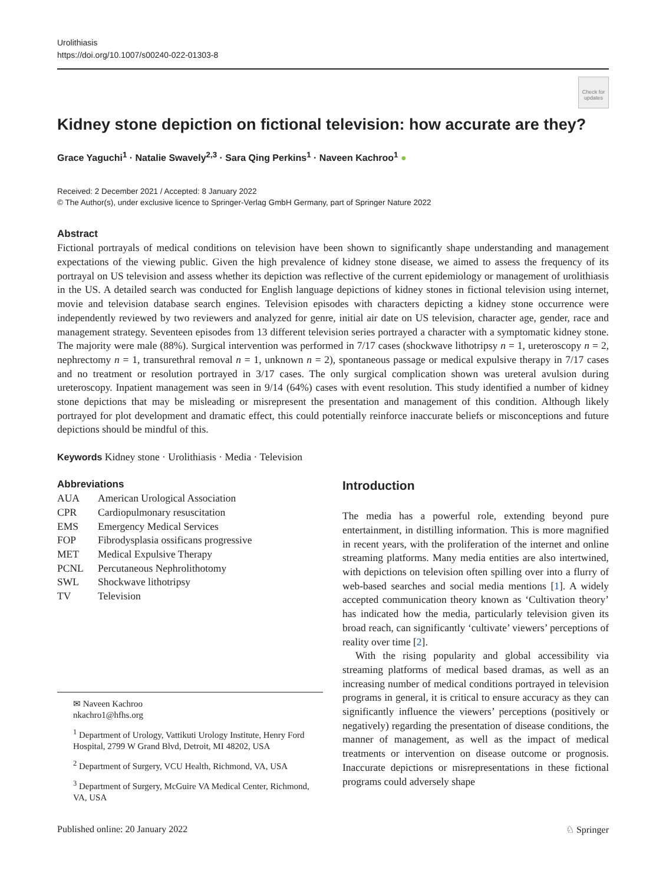Urolithiasis
https://doi.org/10.1007/s00240-022-01303-8
Check for updates
Kidney stone depiction on fictional television: how accurate are they?
Grace Yaguchi<sup>1</sup> · Natalie Swavely<sup>2,3</sup> · Sara Qing Perkins<sup>1</sup> · Naveen Kachroo<sup>1</sup> ●
Received: 2 December 2021 / Accepted: 8 January 2022
© The Author(s), under exclusive licence to Springer-Verlag GmbH Germany, part of Springer Nature 2022
Abstract
Fictional portrayals of medical conditions on television have been shown to significantly shape understanding and management expectations of the viewing public. Given the high prevalence of kidney stone disease, we aimed to assess the frequency of its portrayal on US television and assess whether its depiction was reflective of the current epidemiology or management of urolithiasis in the US. A detailed search was conducted for English language depictions of kidney stones in fictional television using internet, movie and television database search engines. Television episodes with characters depicting a kidney stone occurrence were independently reviewed by two reviewers and analyzed for genre, initial air date on US television, character age, gender, race and management strategy. Seventeen episodes from 13 different television series portrayed a character with a symptomatic kidney stone. The majority were male (88%). Surgical intervention was performed in 7/17 cases (shockwave lithotripsy n = 1, ureteroscopy n = 2, nephrectomy n = 1, transurethral removal n = 1, unknown n = 2), spontaneous passage or medical expulsive therapy in 7/17 cases and no treatment or resolution portrayed in 3/17 cases. The only surgical complication shown was ureteral avulsion during ureteroscopy. Inpatient management was seen in 9/14 (64%) cases with event resolution. This study identified a number of kidney stone depictions that may be misleading or misrepresent the presentation and management of this condition. Although likely portrayed for plot development and dramatic effect, this could potentially reinforce inaccurate beliefs or misconceptions and future depictions should be mindful of this.
Keywords Kidney stone · Urolithiasis · Media · Television
Abbreviations
| AUA | American Urological Association |
| CPR | Cardiopulmonary resuscitation |
| EMS | Emergency Medical Services |
| FOP | Fibrodysplasia ossificans progressive |
| MET | Medical Expulsive Therapy |
| PCNL | Percutaneous Nephrolithotomy |
| SWL | Shockwave lithotripsy |
| TV | Television |
✉ Naveen Kachroo
nkachro1@hfhs.org
<sup>1</sup> Department of Urology, Vattikuti Urology Institute, Henry Ford Hospital, 2799 W Grand Blvd, Detroit, MI 48202, USA
<sup>2</sup> Department of Surgery, VCU Health, Richmond, VA, USA
<sup>3</sup> Department of Surgery, McGuire VA Medical Center, Richmond, VA, USA
Introduction
The media has a powerful role, extending beyond pure entertainment, in distilling information. This is more magnified in recent years, with the proliferation of the internet and online streaming platforms. Many media entities are also intertwined, with depictions on television often spilling over into a flurry of web-based searches and social media mentions [1]. A widely accepted communication theory known as ‘Cultivation theory’ has indicated how the media, particularly television given its broad reach, can significantly ‘cultivate’ viewers’ perceptions of reality over time [2].
With the rising popularity and global accessibility via streaming platforms of medical based dramas, as well as an increasing number of medical conditions portrayed in television programs in general, it is critical to ensure accuracy as they can significantly influence the viewers’ perceptions (positively or negatively) regarding the presentation of disease conditions, the manner of management, as well as the impact of medical treatments or intervention on disease outcome or prognosis. Inaccurate depictions or misrepresentations in these fictional programs could adversely shape
Published online: 20 January 2022 ♘ Springer